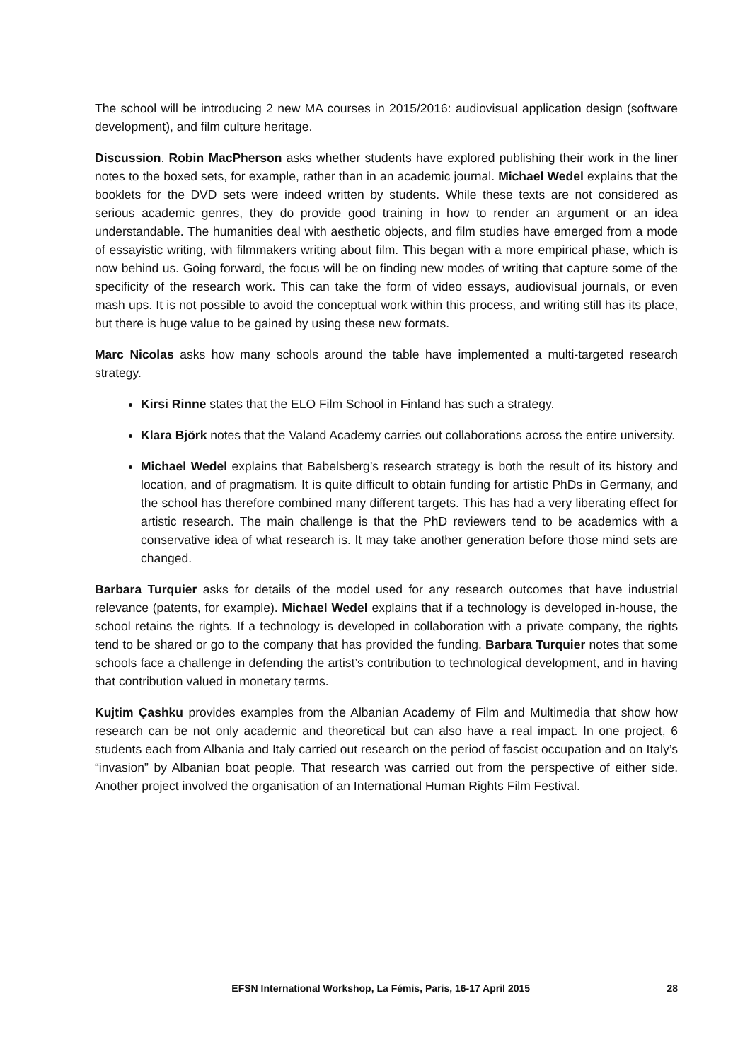The school will be introducing 2 new MA courses in 2015/2016: audiovisual application design (software development), and film culture heritage.
Discussion. Robin MacPherson asks whether students have explored publishing their work in the liner notes to the boxed sets, for example, rather than in an academic journal. Michael Wedel explains that the booklets for the DVD sets were indeed written by students. While these texts are not considered as serious academic genres, they do provide good training in how to render an argument or an idea understandable. The humanities deal with aesthetic objects, and film studies have emerged from a mode of essayistic writing, with filmmakers writing about film. This began with a more empirical phase, which is now behind us. Going forward, the focus will be on finding new modes of writing that capture some of the specificity of the research work. This can take the form of video essays, audiovisual journals, or even mash ups. It is not possible to avoid the conceptual work within this process, and writing still has its place, but there is huge value to be gained by using these new formats.
Marc Nicolas asks how many schools around the table have implemented a multi-targeted research strategy.
Kirsi Rinne states that the ELO Film School in Finland has such a strategy.
Klara Björk notes that the Valand Academy carries out collaborations across the entire university.
Michael Wedel explains that Babelsberg’s research strategy is both the result of its history and location, and of pragmatism. It is quite difficult to obtain funding for artistic PhDs in Germany, and the school has therefore combined many different targets. This has had a very liberating effect for artistic research. The main challenge is that the PhD reviewers tend to be academics with a conservative idea of what research is. It may take another generation before those mind sets are changed.
Barbara Turquier asks for details of the model used for any research outcomes that have industrial relevance (patents, for example). Michael Wedel explains that if a technology is developed in-house, the school retains the rights. If a technology is developed in collaboration with a private company, the rights tend to be shared or go to the company that has provided the funding. Barbara Turquier notes that some schools face a challenge in defending the artist’s contribution to technological development, and in having that contribution valued in monetary terms.
Kujtim Çashku provides examples from the Albanian Academy of Film and Multimedia that show how research can be not only academic and theoretical but can also have a real impact. In one project, 6 students each from Albania and Italy carried out research on the period of fascist occupation and on Italy’s “invasion” by Albanian boat people. That research was carried out from the perspective of either side. Another project involved the organisation of an International Human Rights Film Festival.
EFSN International Workshop, La Fémis, Paris, 16-17 April 2015 28